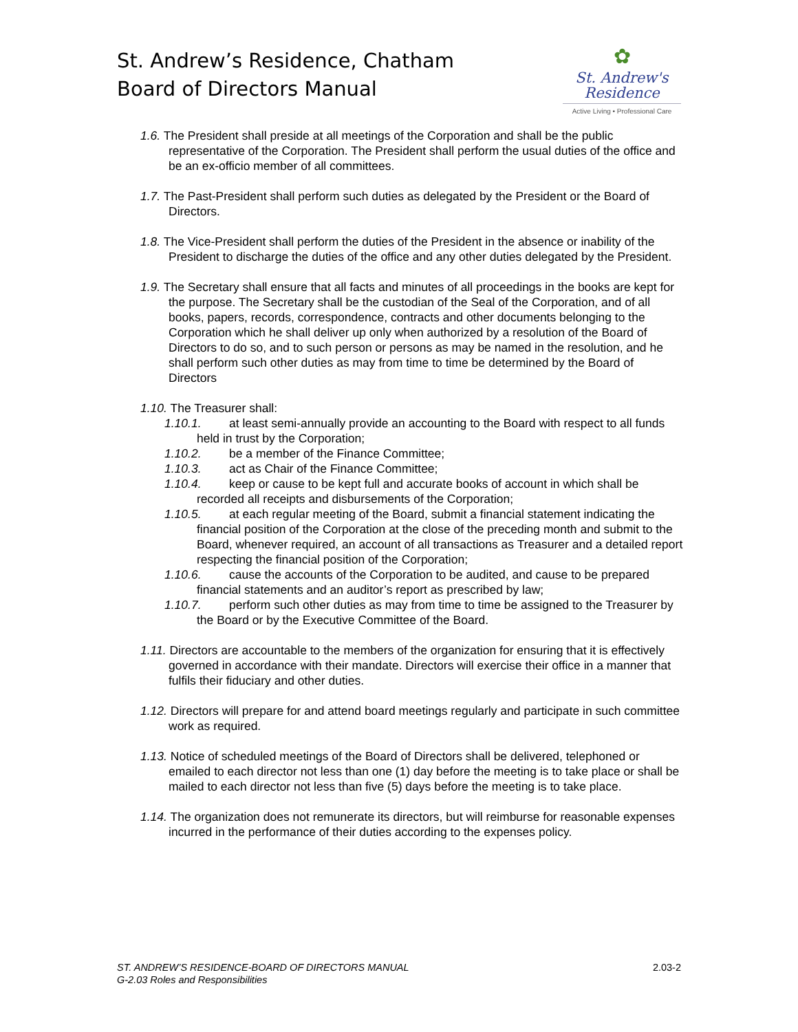St. Andrew’s Residence, Chatham
Board of Directors Manual
✿
St. Andrew's
Residence
Active Living • Professional Care
1.6. The President shall preside at all meetings of the Corporation and shall be the public representative of the Corporation. The President shall perform the usual duties of the office and be an ex-officio member of all committees.
1.7. The Past-President shall perform such duties as delegated by the President or the Board of Directors.
1.8. The Vice-President shall perform the duties of the President in the absence or inability of the President to discharge the duties of the office and any other duties delegated by the President.
1.9. The Secretary shall ensure that all facts and minutes of all proceedings in the books are kept for the purpose. The Secretary shall be the custodian of the Seal of the Corporation, and of all books, papers, records, correspondence, contracts and other documents belonging to the Corporation which he shall deliver up only when authorized by a resolution of the Board of Directors to do so, and to such person or persons as may be named in the resolution, and he shall perform such other duties as may from time to time be determined by the Board of Directors
1.10. The Treasurer shall:
1.10.1. at least semi-annually provide an accounting to the Board with respect to all funds held in trust by the Corporation;
1.10.2. be a member of the Finance Committee;
1.10.3. act as Chair of the Finance Committee;
1.10.4. keep or cause to be kept full and accurate books of account in which shall be recorded all receipts and disbursements of the Corporation;
1.10.5. at each regular meeting of the Board, submit a financial statement indicating the financial position of the Corporation at the close of the preceding month and submit to the Board, whenever required, an account of all transactions as Treasurer and a detailed report respecting the financial position of the Corporation;
1.10.6. cause the accounts of the Corporation to be audited, and cause to be prepared financial statements and an auditor’s report as prescribed by law;
1.10.7. perform such other duties as may from time to time be assigned to the Treasurer by the Board or by the Executive Committee of the Board.
1.11. Directors are accountable to the members of the organization for ensuring that it is effectively governed in accordance with their mandate. Directors will exercise their office in a manner that fulfils their fiduciary and other duties.
1.12. Directors will prepare for and attend board meetings regularly and participate in such committee work as required.
1.13. Notice of scheduled meetings of the Board of Directors shall be delivered, telephoned or emailed to each director not less than one (1) day before the meeting is to take place or shall be mailed to each director not less than five (5) days before the meeting is to take place.
1.14. The organization does not remunerate its directors, but will reimburse for reasonable expenses incurred in the performance of their duties according to the expenses policy.
ST. ANDREW’S RESIDENCE-BOARD OF DIRECTORS MANUAL
G-2.03 Roles and Responsibilities
2.03-2